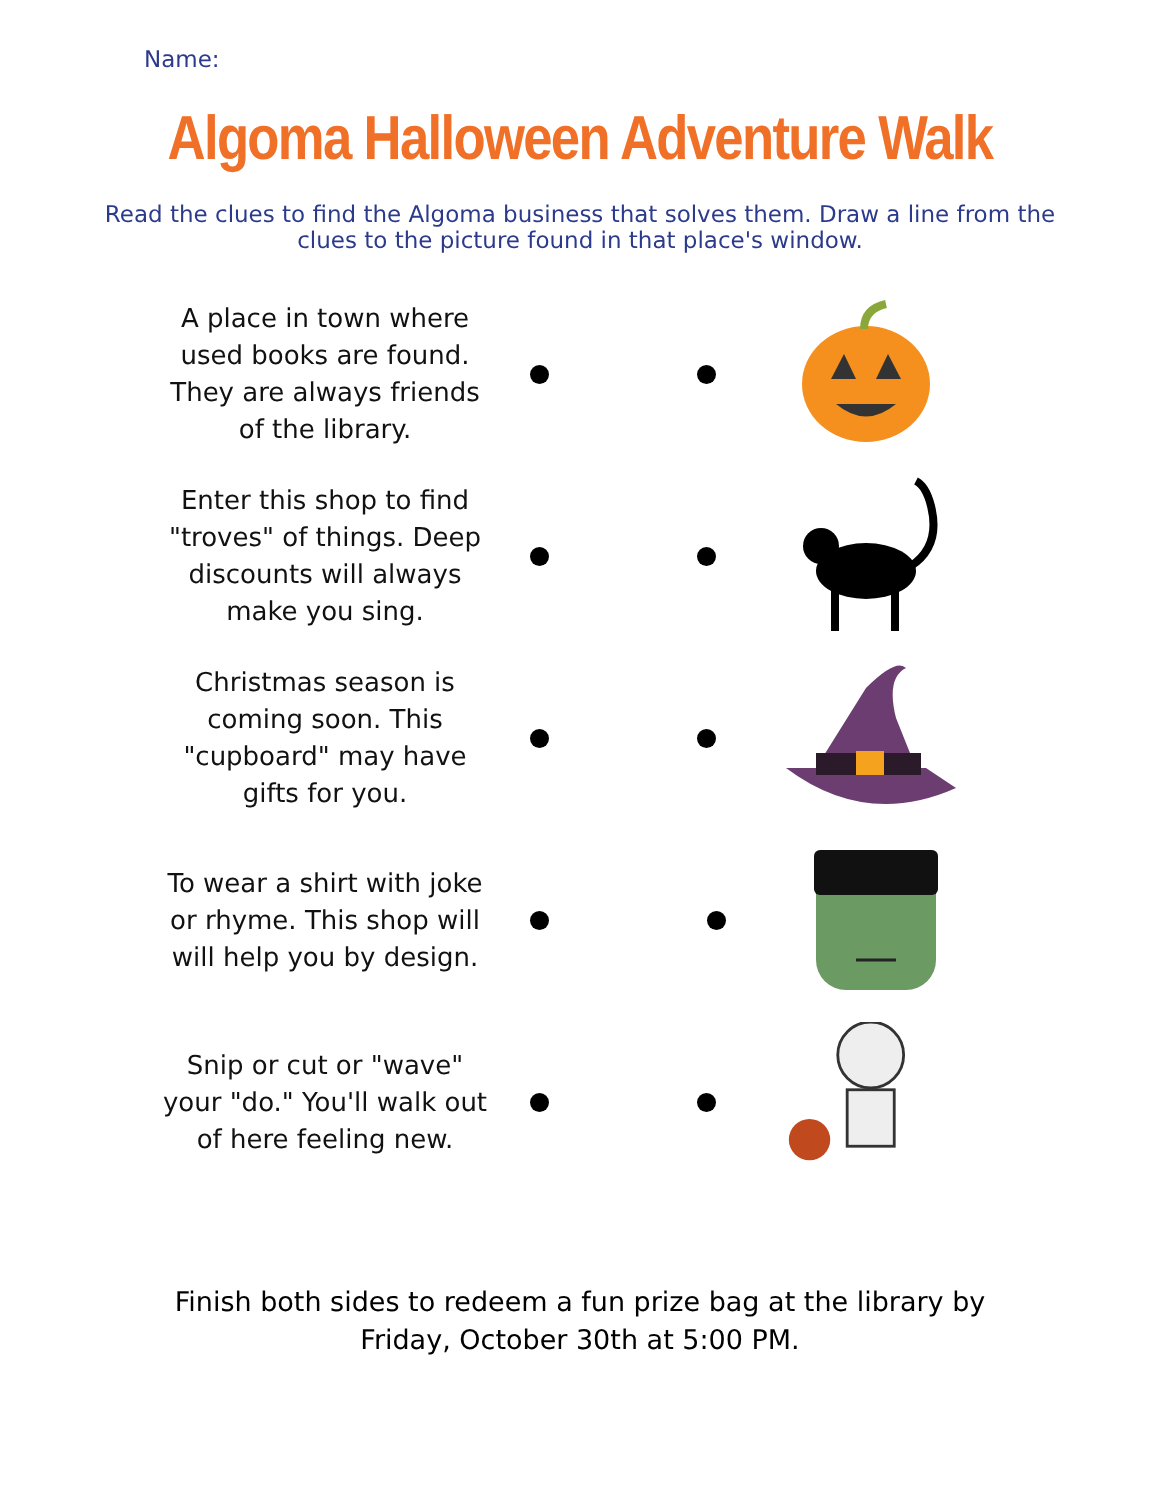Name:
Algoma Halloween Adventure Walk
Read the clues to find the Algoma business that solves them. Draw a line from the clues to the picture found in that place's window.
A place in town where used books are found. They are always friends of the library.
Enter this shop to find "troves" of things. Deep discounts will always make you sing.
Christmas season is coming soon. This "cupboard" may have gifts for you.
To wear a shirt with joke or rhyme. This shop will will help you by design.
Snip or cut or "wave" your "do." You'll walk out of here feeling new.
Finish both sides to redeem a fun prize bag at the library by
Friday, October 30th at 5:00 PM.